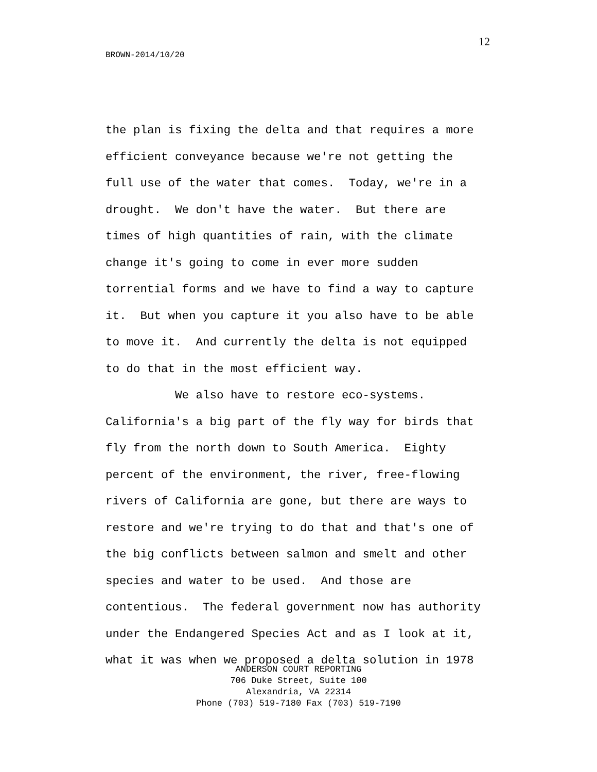12
BROWN-2014/10/20
the plan is fixing the delta and that requires a more efficient conveyance because we're not getting the full use of the water that comes. Today, we're in a drought. We don't have the water. But there are times of high quantities of rain, with the climate change it's going to come in ever more sudden torrential forms and we have to find a way to capture it. But when you capture it you also have to be able to move it. And currently the delta is not equipped to do that in the most efficient way. We also have to restore eco-systems. California's a big part of the fly way for birds that fly from the north down to South America. Eighty percent of the environment, the river, free-flowing rivers of California are gone, but there are ways to restore and we're trying to do that and that's one of the big conflicts between salmon and smelt and other species and water to be used. And those are contentious. The federal government now has authority under the Endangered Species Act and as I look at it, what it was when we proposed a delta solution in 1978
ANDERSON COURT REPORTING
706 Duke Street, Suite 100
Alexandria, VA 22314
Phone (703) 519-7180 Fax (703) 519-7190